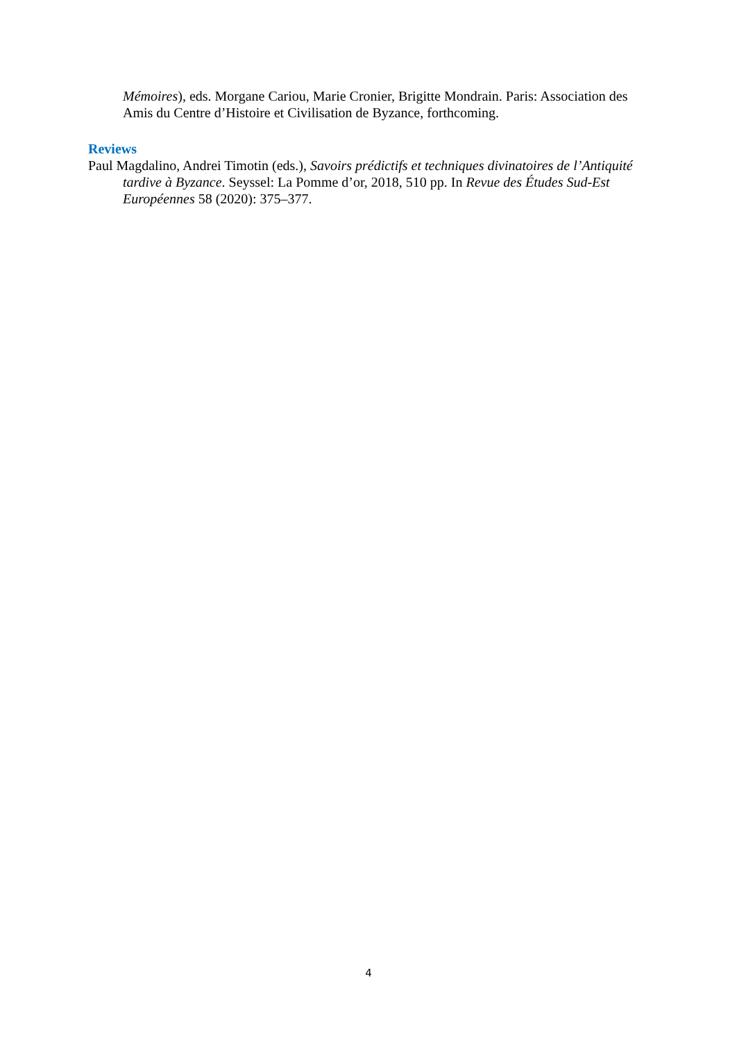Mémoires), eds. Morgane Cariou, Marie Cronier, Brigitte Mondrain. Paris: Association des Amis du Centre d’Histoire et Civilisation de Byzance, forthcoming.
Reviews
Paul Magdalino, Andrei Timotin (eds.), Savoirs prédictifs et techniques divinatoires de l’Antiquité tardive à Byzance. Seyssel: La Pomme d’or, 2018, 510 pp. In Revue des Études Sud-Est Européennes 58 (2020): 375–377.
4